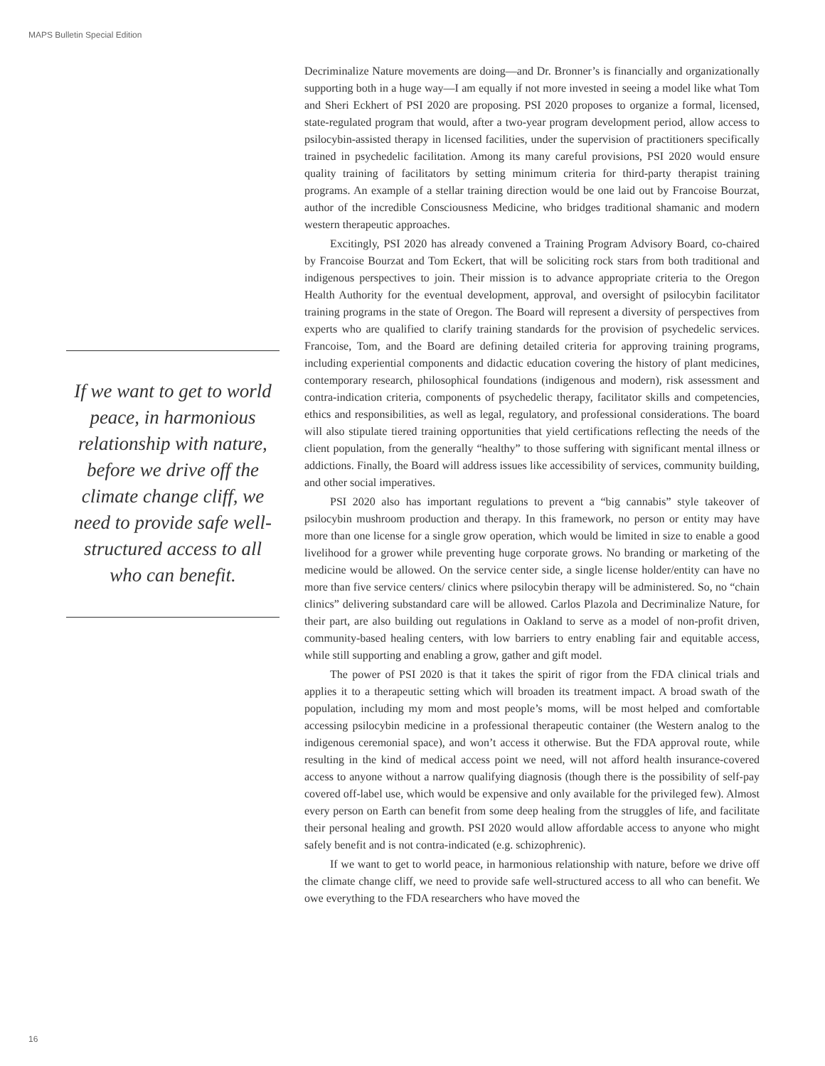MAPS Bulletin Special Edition
Decriminalize Nature movements are doing—and Dr. Bronner’s is financially and organizationally supporting both in a huge way—I am equally if not more invested in seeing a model like what Tom and Sheri Eckhert of PSI 2020 are proposing. PSI 2020 proposes to organize a formal, licensed, state-regulated program that would, after a two-year program development period, allow access to psilocybin-assisted therapy in licensed facilities, under the supervision of practitioners specifically trained in psychedelic facilitation. Among its many careful provisions, PSI 2020 would ensure quality training of facilitators by setting minimum criteria for third-party therapist training programs. An example of a stellar training direction would be one laid out by Francoise Bourzat, author of the incredible Consciousness Medicine, who bridges traditional shamanic and modern western therapeutic approaches.
Excitingly, PSI 2020 has already convened a Training Program Advisory Board, co-chaired by Francoise Bourzat and Tom Eckert, that will be soliciting rock stars from both traditional and indigenous perspectives to join. Their mission is to advance appropriate criteria to the Oregon Health Authority for the eventual development, approval, and oversight of psilocybin facilitator training programs in the state of Oregon. The Board will represent a diversity of perspectives from experts who are qualified to clarify training standards for the provision of psychedelic services. Francoise, Tom, and the Board are defining detailed criteria for approving training programs, including experiential components and didactic education covering the history of plant medicines, contemporary research, philosophical foundations (indigenous and modern), risk assessment and contra-indication criteria, components of psychedelic therapy, facilitator skills and competencies, ethics and responsibilities, as well as legal, regulatory, and professional considerations. The board will also stipulate tiered training opportunities that yield certifications reflecting the needs of the client population, from the generally “healthy” to those suffering with significant mental illness or addictions. Finally, the Board will address issues like accessibility of services, community building, and other social imperatives.
PSI 2020 also has important regulations to prevent a “big cannabis” style takeover of psilocybin mushroom production and therapy. In this framework, no person or entity may have more than one license for a single grow operation, which would be limited in size to enable a good livelihood for a grower while preventing huge corporate grows. No branding or marketing of the medicine would be allowed. On the service center side, a single license holder/entity can have no more than five service centers/ clinics where psilocybin therapy will be administered. So, no “chain clinics” delivering substandard care will be allowed. Carlos Plazola and Decriminalize Nature, for their part, are also building out regulations in Oakland to serve as a model of non-profit driven, community-based healing centers, with low barriers to entry enabling fair and equitable access, while still supporting and enabling a grow, gather and gift model.
The power of PSI 2020 is that it takes the spirit of rigor from the FDA clinical trials and applies it to a therapeutic setting which will broaden its treatment impact. A broad swath of the population, including my mom and most people’s moms, will be most helped and comfortable accessing psilocybin medicine in a professional therapeutic container (the Western analog to the indigenous ceremonial space), and won’t access it otherwise. But the FDA approval route, while resulting in the kind of medical access point we need, will not afford health insurance-covered access to anyone without a narrow qualifying diagnosis (though there is the possibility of self-pay covered off-label use, which would be expensive and only available for the privileged few). Almost every person on Earth can benefit from some deep healing from the struggles of life, and facilitate their personal healing and growth. PSI 2020 would allow affordable access to anyone who might safely benefit and is not contra-indicated (e.g. schizophrenic).
If we want to get to world peace, in harmonious relationship with nature, before we drive off the climate change cliff, we need to provide safe well-structured access to all who can benefit. We owe everything to the FDA researchers who have moved the
If we want to get to world peace, in harmonious relationship with nature, before we drive off the climate change cliff, we need to provide safe well-structured access to all who can benefit.
16